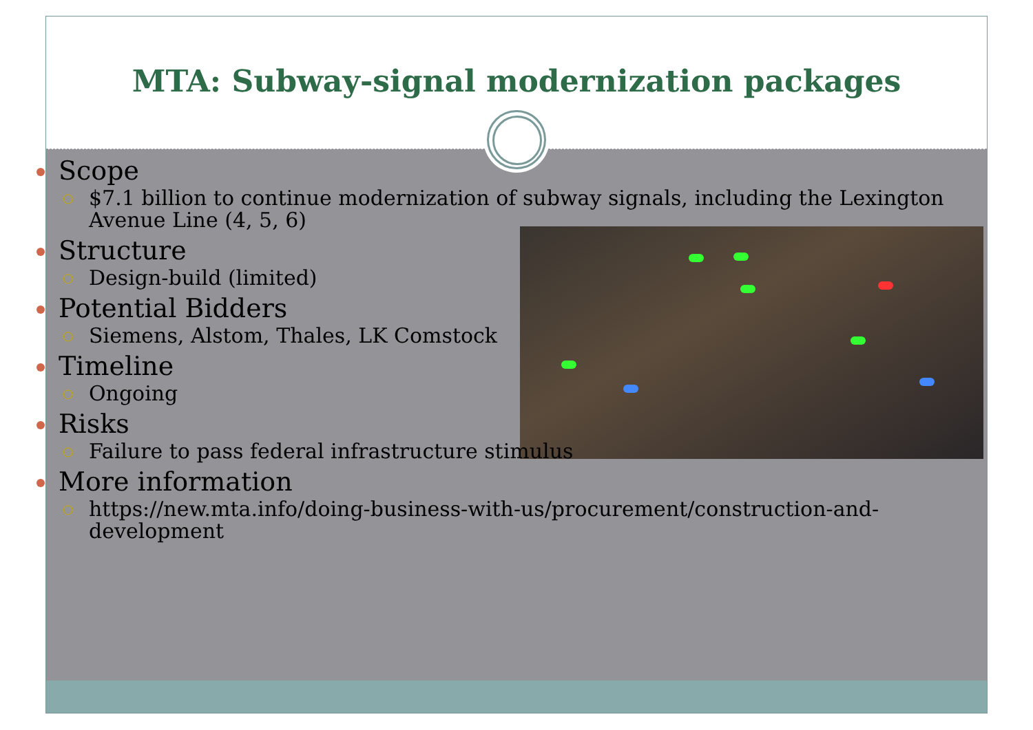MTA: Subway-signal modernization packages
Scope
○ $7.1 billion to continue modernization of subway signals, including the Lexington Avenue Line (4, 5, 6)
Structure
○ Design-build (limited)
Potential Bidders
○ Siemens, Alstom, Thales, LK Comstock
Timeline
○ Ongoing
Risks
○ Failure to pass federal infrastructure stimulus
More information
○ https://new.mta.info/doing-business-with-us/procurement/construction-and-development